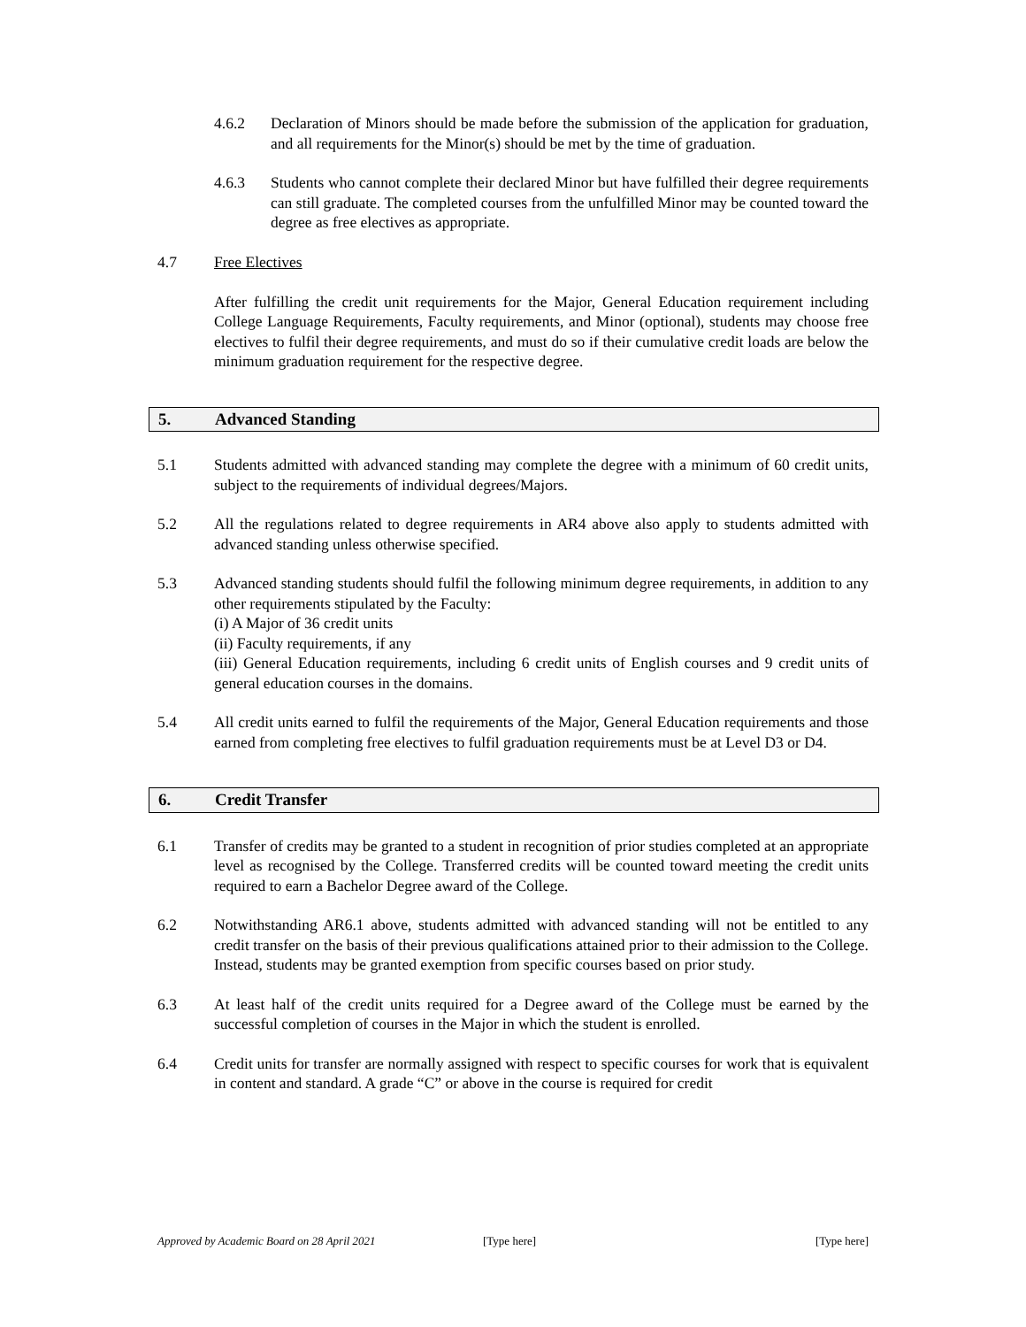4.6.2 Declaration of Minors should be made before the submission of the application for graduation, and all requirements for the Minor(s) should be met by the time of graduation.
4.6.3 Students who cannot complete their declared Minor but have fulfilled their degree requirements can still graduate. The completed courses from the unfulfilled Minor may be counted toward the degree as free electives as appropriate.
4.7 Free Electives
After fulfilling the credit unit requirements for the Major, General Education requirement including College Language Requirements, Faculty requirements, and Minor (optional), students may choose free electives to fulfil their degree requirements, and must do so if their cumulative credit loads are below the minimum graduation requirement for the respective degree.
5. Advanced Standing
5.1 Students admitted with advanced standing may complete the degree with a minimum of 60 credit units, subject to the requirements of individual degrees/Majors.
5.2 All the regulations related to degree requirements in AR4 above also apply to students admitted with advanced standing unless otherwise specified.
5.3 Advanced standing students should fulfil the following minimum degree requirements, in addition to any other requirements stipulated by the Faculty:
(i) A Major of 36 credit units
(ii) Faculty requirements, if any
(iii) General Education requirements, including 6 credit units of English courses and 9 credit units of general education courses in the domains.
5.4 All credit units earned to fulfil the requirements of the Major, General Education requirements and those earned from completing free electives to fulfil graduation requirements must be at Level D3 or D4.
6. Credit Transfer
6.1 Transfer of credits may be granted to a student in recognition of prior studies completed at an appropriate level as recognised by the College. Transferred credits will be counted toward meeting the credit units required to earn a Bachelor Degree award of the College.
6.2 Notwithstanding AR6.1 above, students admitted with advanced standing will not be entitled to any credit transfer on the basis of their previous qualifications attained prior to their admission to the College. Instead, students may be granted exemption from specific courses based on prior study.
6.3 At least half of the credit units required for a Degree award of the College must be earned by the successful completion of courses in the Major in which the student is enrolled.
6.4 Credit units for transfer are normally assigned with respect to specific courses for work that is equivalent in content and standard. A grade “C” or above in the course is required for credit
Approved by Academic Board on 28 April 2021 [Type here] [Type here]